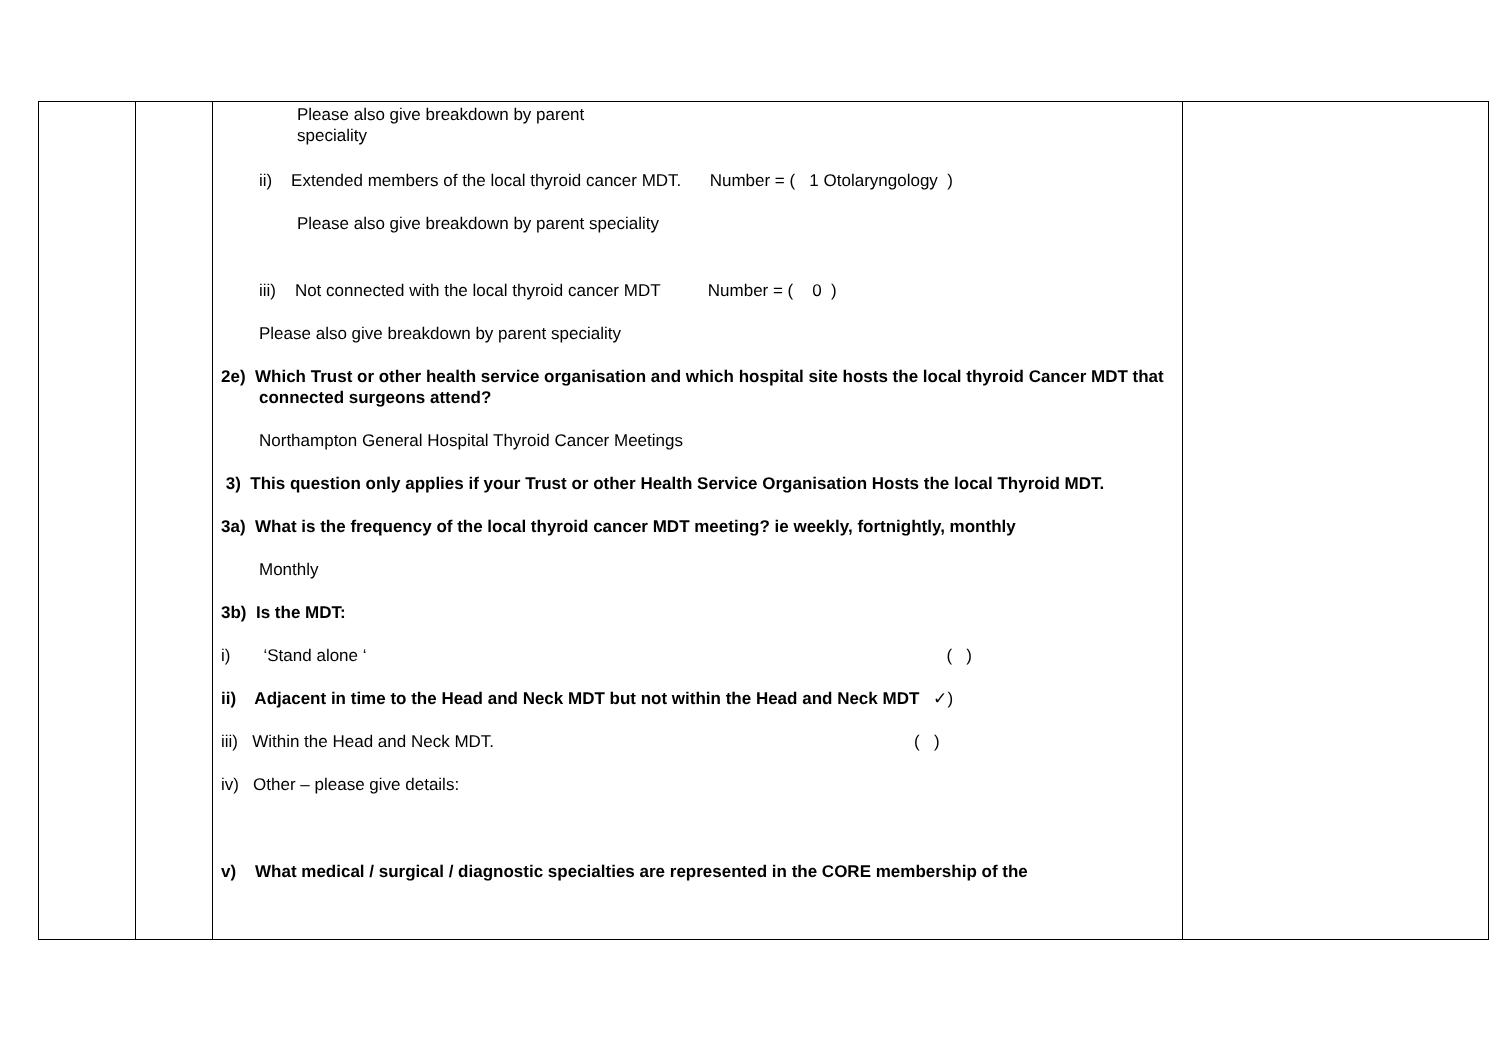| | | Please also give breakdown by parent speciality ii) Extended members of the local thyroid cancer MDT. Number = ( 1 Otolaryngology ) Please also give breakdown by parent speciality iii) Not connected with the local thyroid cancer MDT Number = ( 0 ) Please also give breakdown by parent speciality 2e) Which Trust or other health service organisation and which hospital site hosts the local thyroid Cancer MDT that connected surgeons attend? Northampton General Hospital Thyroid Cancer Meetings 3) This question only applies if your Trust or other Health Service Organisation Hosts the local Thyroid MDT. 3a) What is the frequency of the local thyroid cancer MDT meeting? ie weekly, fortnightly, monthly Monthly 3b) Is the MDT: i) ‘Stand alone ‘ ( ) ii) Adjacent in time to the Head and Neck MDT but not within the Head and Neck MDT ✓) iii) Within the Head and Neck MDT. ( ) iv) Other – please give details: v) What medical / surgical / diagnostic specialties are represented in the CORE membership of the | |